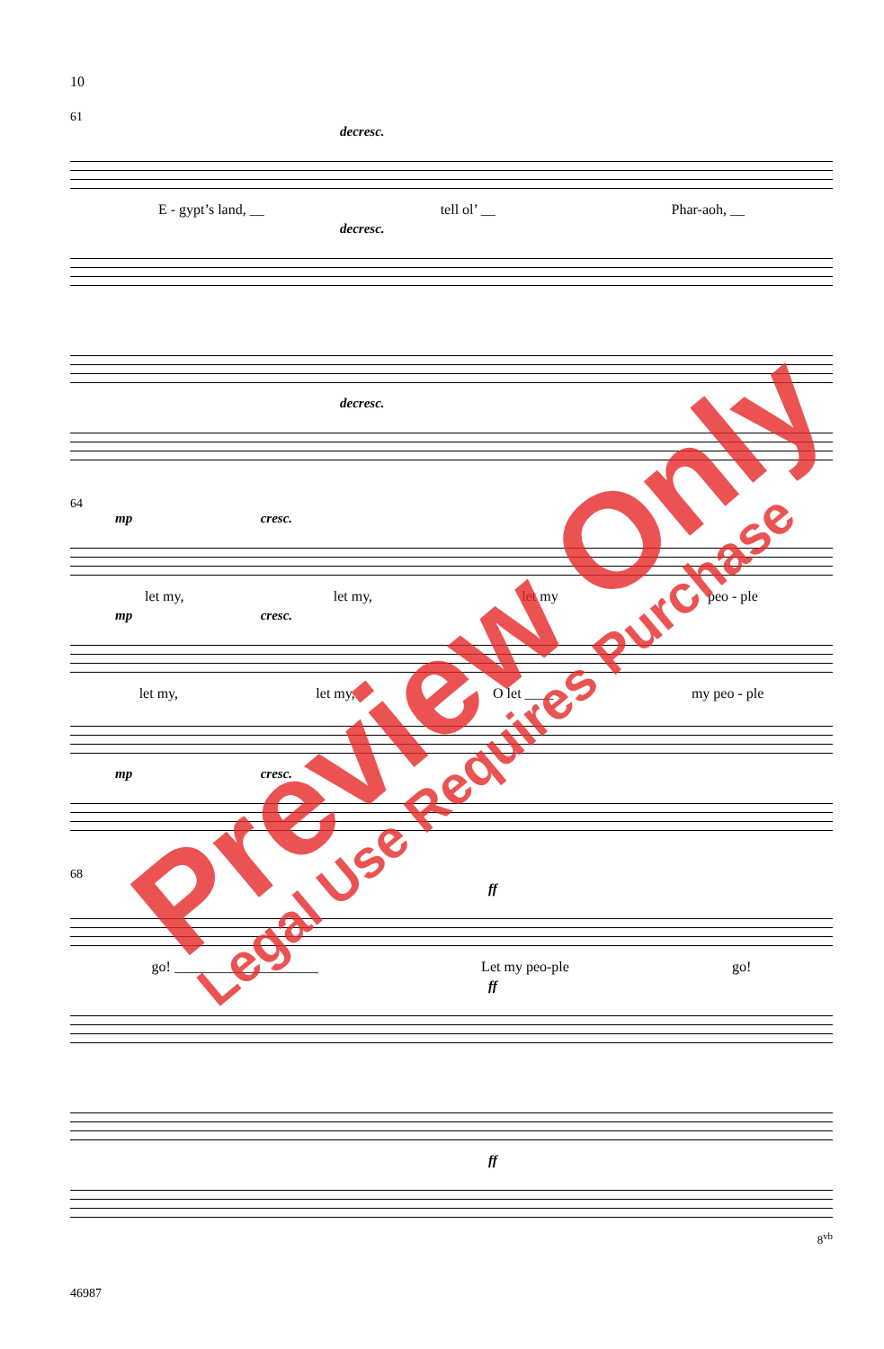10
61
decresc.
E - gypt’s land, __ tell ol’ __ Phar-aoh, __
decresc.
decresc.
64
mp cresc.
let my, let my, let my peo - ple
mp cresc.
let my, let my, O let ____ my peo - ple
mp cresc.
68
ff
go! ____________________ Let my peo-ple go!
ff
ff
8<sup>vb</sup>
46987
Preview Only
Legal Use Requires Purchase